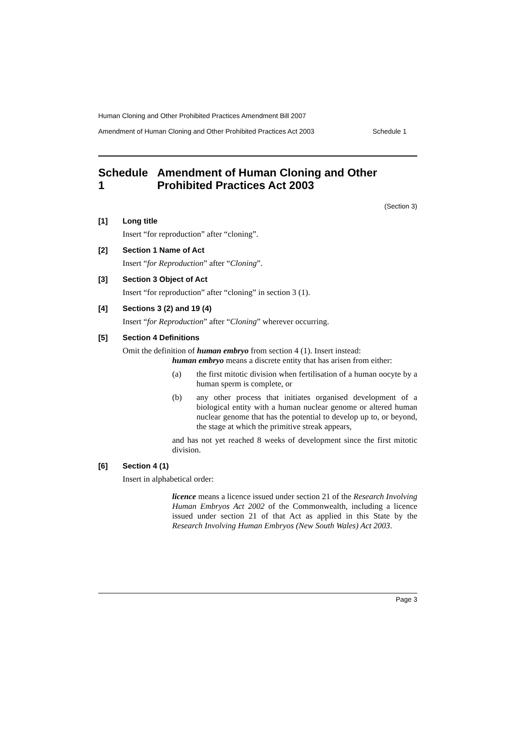Human Cloning and Other Prohibited Practices Amendment Bill 2007
Amendment of Human Cloning and Other Prohibited Practices Act 2003 Schedule 1
Schedule 1 Amendment of Human Cloning and Other Prohibited Practices Act 2003
(Section 3)
[1] Long title
Insert “for reproduction” after “cloning”.
[2] Section 1 Name of Act
Insert “for Reproduction” after “Cloning”.
[3] Section 3 Object of Act
Insert “for reproduction” after “cloning” in section 3 (1).
[4] Sections 3 (2) and 19 (4)
Insert “for Reproduction” after “Cloning” wherever occurring.
[5] Section 4 Definitions
Omit the definition of human embryo from section 4 (1). Insert instead:
human embryo means a discrete entity that has arisen from either:
(a) the first mitotic division when fertilisation of a human oocyte by a human sperm is complete, or
(b) any other process that initiates organised development of a biological entity with a human nuclear genome or altered human nuclear genome that has the potential to develop up to, or beyond, the stage at which the primitive streak appears,
and has not yet reached 8 weeks of development since the first mitotic division.
[6] Section 4 (1)
Insert in alphabetical order:
licence means a licence issued under section 21 of the Research Involving Human Embryos Act 2002 of the Commonwealth, including a licence issued under section 21 of that Act as applied in this State by the Research Involving Human Embryos (New South Wales) Act 2003.
Page 3